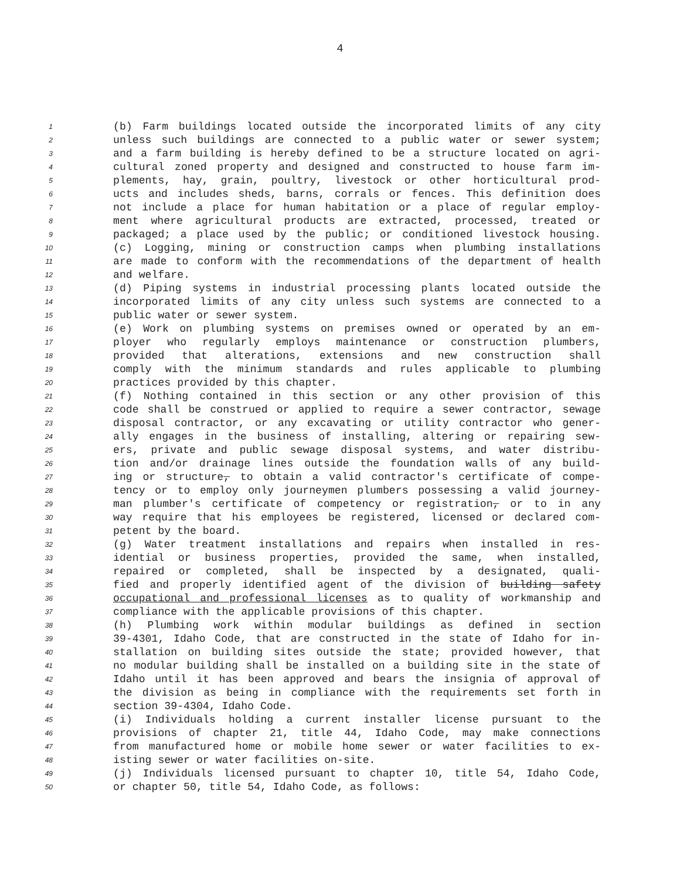4
1 (b) Farm buildings located outside the incorporated limits of any city
2 unless such buildings are connected to a public water or sewer system;
3 and a farm building is hereby defined to be a structure located on agri-
4 cultural zoned property and designed and constructed to house farm im-
5 plements, hay, grain, poultry, livestock or other horticultural prod-
6 ucts and includes sheds, barns, corrals or fences. This definition does
7 not include a place for human habitation or a place of regular employ-
8 ment where agricultural products are extracted, processed, treated or
9 packaged; a place used by the public; or conditioned livestock housing.
10 (c) Logging, mining or construction camps when plumbing installations
11 are made to conform with the recommendations of the department of health
12 and welfare.
13 (d) Piping systems in industrial processing plants located outside the
14 incorporated limits of any city unless such systems are connected to a
15 public water or sewer system.
16 (e) Work on plumbing systems on premises owned or operated by an em-
17 ployer who regularly employs maintenance or construction plumbers,
18 provided that alterations, extensions and new construction shall
19 comply with the minimum standards and rules applicable to plumbing
20 practices provided by this chapter.
21 (f) Nothing contained in this section or any other provision of this
22 code shall be construed or applied to require a sewer contractor, sewage
23 disposal contractor, or any excavating or utility contractor who gener-
24 ally engages in the business of installing, altering or repairing sew-
25 ers, private and public sewage disposal systems, and water distribu-
26 tion and/or drainage lines outside the foundation walls of any build-
27 ing or structure, to obtain a valid contractor's certificate of compe-
28 tency or to employ only journeymen plumbers possessing a valid journey-
29 man plumber's certificate of competency or registration, or to in any
30 way require that his employees be registered, licensed or declared com-
31 petent by the board.
32 (g) Water treatment installations and repairs when installed in res-
33 idential or business properties, provided the same, when installed,
34 repaired or completed, shall be inspected by a designated, quali-
35 fied and properly identified agent of the division of building safety
36 occupational and professional licenses as to quality of workmanship and
37 compliance with the applicable provisions of this chapter.
38 (h) Plumbing work within modular buildings as defined in section
39 39-4301, Idaho Code, that are constructed in the state of Idaho for in-
40 stallation on building sites outside the state; provided however, that
41 no modular building shall be installed on a building site in the state of
42 Idaho until it has been approved and bears the insignia of approval of
43 the division as being in compliance with the requirements set forth in
44 section 39-4304, Idaho Code.
45 (i) Individuals holding a current installer license pursuant to the
46 provisions of chapter 21, title 44, Idaho Code, may make connections
47 from manufactured home or mobile home sewer or water facilities to ex-
48 isting sewer or water facilities on-site.
49 (j) Individuals licensed pursuant to chapter 10, title 54, Idaho Code,
50 or chapter 50, title 54, Idaho Code, as follows: